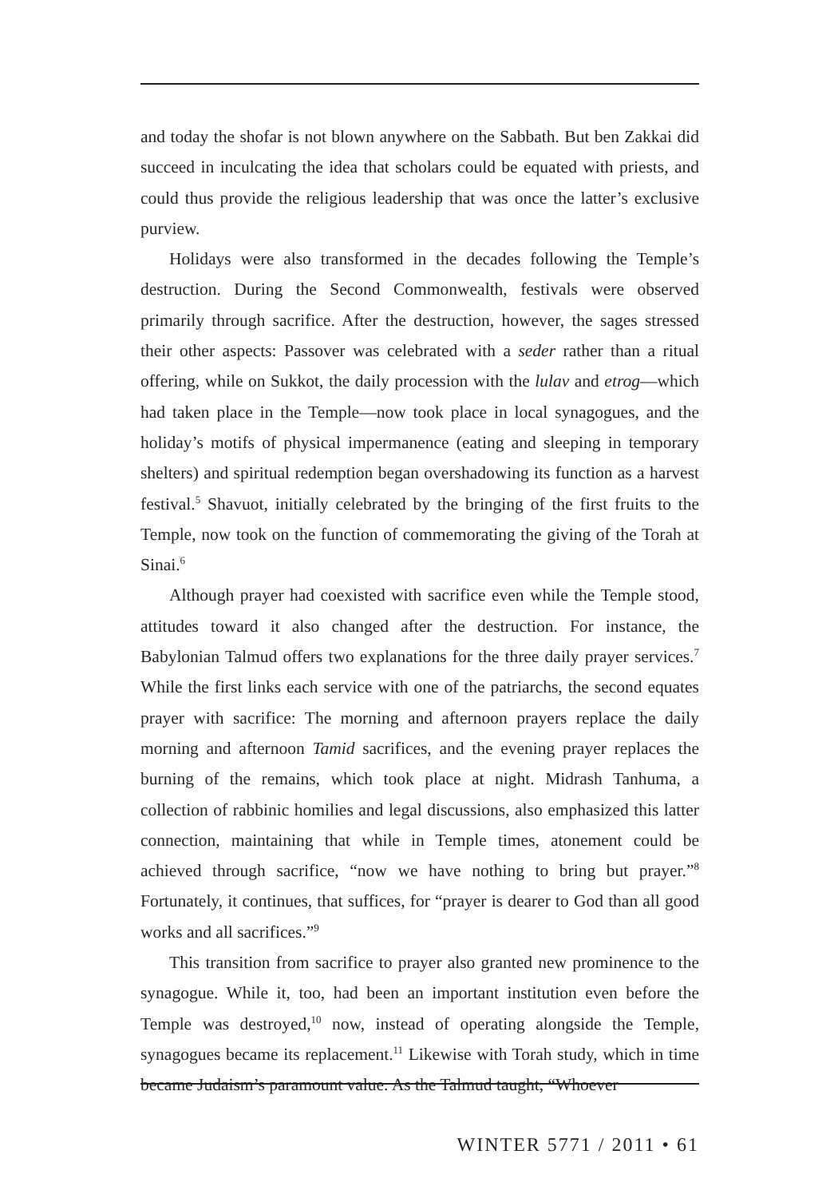and today the shofar is not blown anywhere on the Sabbath. But ben Zakkai did succeed in inculcating the idea that scholars could be equated with priests, and could thus provide the religious leadership that was once the latter’s exclusive purview.
Holidays were also transformed in the decades following the Temple’s destruction. During the Second Commonwealth, festivals were observed primarily through sacrifice. After the destruction, however, the sages stressed their other aspects: Passover was celebrated with a seder rather than a ritual offering, while on Sukkot, the daily procession with the lulav and etrog—which had taken place in the Temple—now took place in local synagogues, and the holiday’s motifs of physical impermanence (eating and sleeping in temporary shelters) and spiritual redemption began overshadowing its function as a harvest festival.<sup>5</sup> Shavuot, initially celebrated by the bringing of the first fruits to the Temple, now took on the function of commemorating the giving of the Torah at Sinai.<sup>6</sup>
Although prayer had coexisted with sacrifice even while the Temple stood, attitudes toward it also changed after the destruction. For instance, the Babylonian Talmud offers two explanations for the three daily prayer services.<sup>7</sup> While the first links each service with one of the patriarchs, the second equates prayer with sacrifice: The morning and afternoon prayers replace the daily morning and afternoon Tamid sacrifices, and the evening prayer replaces the burning of the remains, which took place at night. Midrash Tanhuma, a collection of rabbinic homilies and legal discussions, also emphasized this latter connection, maintaining that while in Temple times, atonement could be achieved through sacrifice, “now we have nothing to bring but prayer.”<sup>8</sup> Fortunately, it continues, that suffices, for “prayer is dearer to God than all good works and all sacrifices.”<sup>9</sup>
This transition from sacrifice to prayer also granted new prominence to the synagogue. While it, too, had been an important institution even before the Temple was destroyed,<sup>10</sup> now, instead of operating alongside the Temple, synagogues became its replacement.<sup>11</sup> Likewise with Torah study, which in time became Judaism’s paramount value. As the Talmud taught, “Whoever
WINTER 5771 / 2011 • 61